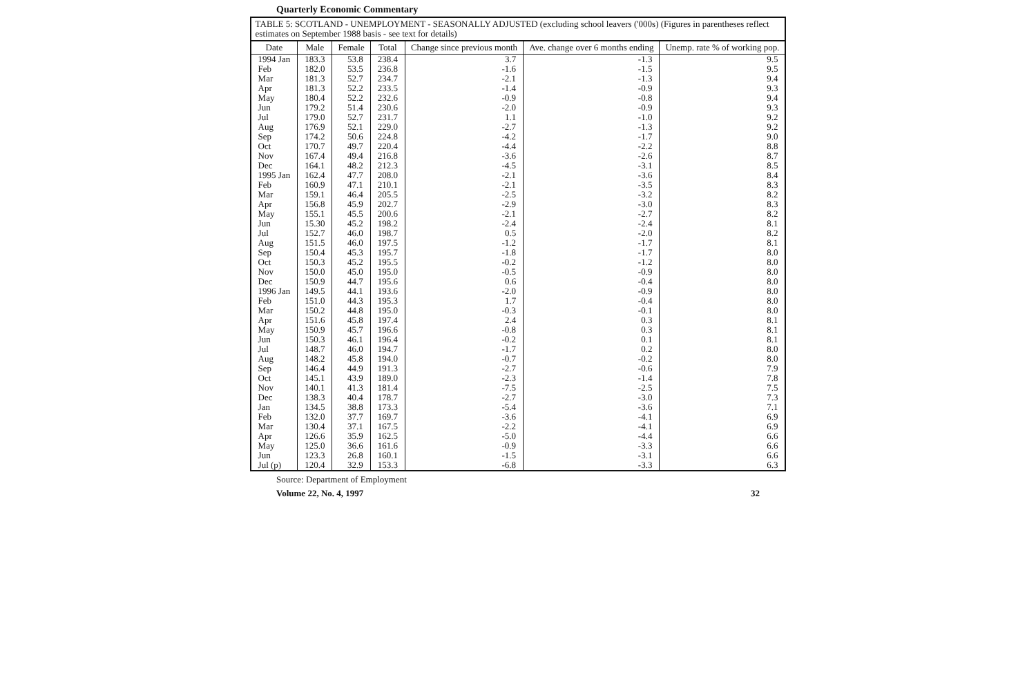Quarterly Economic Commentary
TABLE 5: SCOTLAND - UNEMPLOYMENT - SEASONALLY ADJUSTED (excluding school leavers ('000s) (Figures in parentheses reflect estimates on September 1988 basis - see text for details)
| Date | Male | Female | Total | Change since previous month | Ave. change over 6 months ending | Unemp. rate % of working pop. |
| --- | --- | --- | --- | --- | --- | --- |
| 1994 Jan | 183.3 | 53.8 | 238.4 | 3.7 | -1.3 | 9.5 |
| Feb | 182.0 | 53.5 | 236.8 | -1.6 | -1.5 | 9.5 |
| Mar | 181.3 | 52.7 | 234.7 | -2.1 | -1.3 | 9.4 |
| Apr | 181.3 | 52.2 | 233.5 | -1.4 | -0.9 | 9.3 |
| May | 180.4 | 52.2 | 232.6 | -0.9 | -0.8 | 9.4 |
| Jun | 179.2 | 51.4 | 230.6 | -2.0 | -0.9 | 9.3 |
| Jul | 179.0 | 52.7 | 231.7 | 1.1 | -1.0 | 9.2 |
| Aug | 176.9 | 52.1 | 229.0 | -2.7 | -1.3 | 9.2 |
| Sep | 174.2 | 50.6 | 224.8 | -4.2 | -1.7 | 9.0 |
| Oct | 170.7 | 49.7 | 220.4 | -4.4 | -2.2 | 8.8 |
| Nov | 167.4 | 49.4 | 216.8 | -3.6 | -2.6 | 8.7 |
| Dec | 164.1 | 48.2 | 212.3 | -4.5 | -3.1 | 8.5 |
| 1995 Jan | 162.4 | 47.7 | 208.0 | -2.1 | -3.6 | 8.4 |
| Feb | 160.9 | 47.1 | 210.1 | -2.1 | -3.5 | 8.3 |
| Mar | 159.1 | 46.4 | 205.5 | -2.5 | -3.2 | 8.2 |
| Apr | 156.8 | 45.9 | 202.7 | -2.9 | -3.0 | 8.3 |
| May | 155.1 | 45.5 | 200.6 | -2.1 | -2.7 | 8.2 |
| Jun | 15.30 | 45.2 | 198.2 | -2.4 | -2.4 | 8.1 |
| Jul | 152.7 | 46.0 | 198.7 | 0.5 | -2.0 | 8.2 |
| Aug | 151.5 | 46.0 | 197.5 | -1.2 | -1.7 | 8.1 |
| Sep | 150.4 | 45.3 | 195.7 | -1.8 | -1.7 | 8.0 |
| Oct | 150.3 | 45.2 | 195.5 | -0.2 | -1.2 | 8.0 |
| Nov | 150.0 | 45.0 | 195.0 | -0.5 | -0.9 | 8.0 |
| Dec | 150.9 | 44.7 | 195.6 | 0.6 | -0.4 | 8.0 |
| 1996 Jan | 149.5 | 44.1 | 193.6 | -2.0 | -0.9 | 8.0 |
| Feb | 151.0 | 44.3 | 195.3 | 1.7 | -0.4 | 8.0 |
| Mar | 150.2 | 44.8 | 195.0 | -0.3 | -0.1 | 8.0 |
| Apr | 151.6 | 45.8 | 197.4 | 2.4 | 0.3 | 8.1 |
| May | 150.9 | 45.7 | 196.6 | -0.8 | 0.3 | 8.1 |
| Jun | 150.3 | 46.1 | 196.4 | -0.2 | 0.1 | 8.1 |
| Jul | 148.7 | 46.0 | 194.7 | -1.7 | 0.2 | 8.0 |
| Aug | 148.2 | 45.8 | 194.0 | -0.7 | -0.2 | 8.0 |
| Sep | 146.4 | 44.9 | 191.3 | -2.7 | -0.6 | 7.9 |
| Oct | 145.1 | 43.9 | 189.0 | -2.3 | -1.4 | 7.8 |
| Nov | 140.1 | 41.3 | 181.4 | -7.5 | -2.5 | 7.5 |
| Dec | 138.3 | 40.4 | 178.7 | -2.7 | -3.0 | 7.3 |
| Jan | 134.5 | 38.8 | 173.3 | -5.4 | -3.6 | 7.1 |
| Feb | 132.0 | 37.7 | 169.7 | -3.6 | -4.1 | 6.9 |
| Mar | 130.4 | 37.1 | 167.5 | -2.2 | -4.1 | 6.9 |
| Apr | 126.6 | 35.9 | 162.5 | -5.0 | -4.4 | 6.6 |
| May | 125.0 | 36.6 | 161.6 | -0.9 | -3.3 | 6.6 |
| Jun | 123.3 | 26.8 | 160.1 | -1.5 | -3.1 | 6.6 |
| Jul (p) | 120.4 | 32.9 | 153.3 | -6.8 | -3.3 | 6.3 |
Source: Department of Employment
Volume 22, No. 4, 1997 32